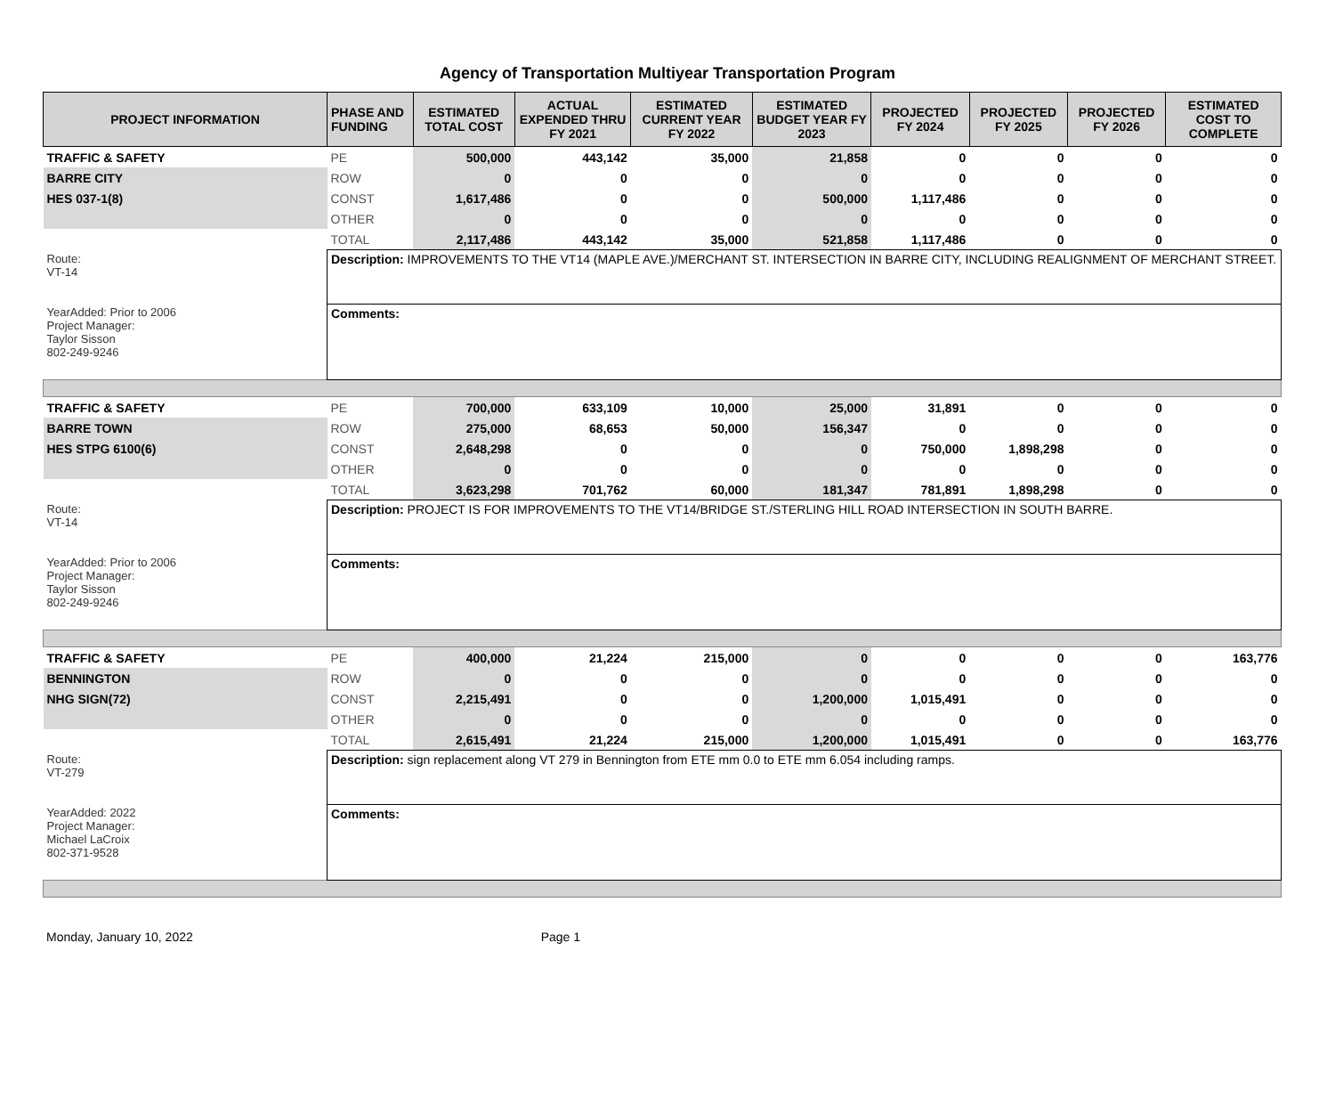Agency of Transportation Multiyear Transportation Program
| PROJECT INFORMATION | PHASE AND FUNDING | ESTIMATED TOTAL COST | ACTUAL EXPENDED THRU FY 2021 | ESTIMATED CURRENT YEAR FY 2022 | ESTIMATED BUDGET YEAR FY 2023 | PROJECTED FY 2024 | PROJECTED FY 2025 | PROJECTED FY 2026 | ESTIMATED COST TO COMPLETE |
| --- | --- | --- | --- | --- | --- | --- | --- | --- | --- |
| TRAFFIC & SAFETY | PE | 500,000 | 443,142 | 35,000 | 21,858 | 0 | 0 | 0 | 0 |
| BARRE CITY | ROW | 0 | 0 | 0 | 0 | 0 | 0 | 0 | 0 |
| HES 037-1(8) | CONST | 1,617,486 | 0 | 0 | 500,000 | 1,117,486 | 0 | 0 | 0 |
| | OTHER | 0 | 0 | 0 | 0 | 0 | 0 | 0 | 0 |
| | TOTAL | 2,117,486 | 443,142 | 35,000 | 521,858 | 1,117,486 | 0 | 0 | 0 |
| Route: VT-14 YearAdded: Prior to 2006 Project Manager: Taylor Sisson 802-249-9246 | Description: IMPROVEMENTS TO THE VT14 (MAPLE AVE.)/MERCHANT ST. INTERSECTION IN BARRE CITY, INCLUDING REALIGNMENT OF MERCHANT STREET. | | | | | | | | |
| | Comments: | | | | | | | | |
| TRAFFIC & SAFETY | PE | 700,000 | 633,109 | 10,000 | 25,000 | 31,891 | 0 | 0 | 0 |
| BARRE TOWN | ROW | 275,000 | 68,653 | 50,000 | 156,347 | 0 | 0 | 0 | 0 |
| HES STPG 6100(6) | CONST | 2,648,298 | 0 | 0 | 0 | 750,000 | 1,898,298 | 0 | 0 |
| | OTHER | 0 | 0 | 0 | 0 | 0 | 0 | 0 | 0 |
| | TOTAL | 3,623,298 | 701,762 | 60,000 | 181,347 | 781,891 | 1,898,298 | 0 | 0 |
| Route: VT-14 YearAdded: Prior to 2006 Project Manager: Taylor Sisson 802-249-9246 | Description: PROJECT IS FOR IMPROVEMENTS TO THE VT14/BRIDGE ST./STERLING HILL ROAD INTERSECTION IN SOUTH BARRE. | | | | | | | | |
| | Comments: | | | | | | | | |
| TRAFFIC & SAFETY | PE | 400,000 | 21,224 | 215,000 | 0 | 0 | 0 | 0 | 163,776 |
| BENNINGTON | ROW | 0 | 0 | 0 | 0 | 0 | 0 | 0 | 0 |
| NHG SIGN(72) | CONST | 2,215,491 | 0 | 0 | 1,200,000 | 1,015,491 | 0 | 0 | 0 |
| | OTHER | 0 | 0 | 0 | 0 | 0 | 0 | 0 | 0 |
| | TOTAL | 2,615,491 | 21,224 | 215,000 | 1,200,000 | 1,015,491 | 0 | 0 | 163,776 |
| Route: VT-279 YearAdded: 2022 Project Manager: Michael LaCroix 802-371-9528 | Description: sign replacement along VT 279 in Bennington from ETE mm 0.0 to ETE mm 6.054 including ramps. | | | | | | | | |
| | Comments: | | | | | | | | |
Monday, January 10, 2022 Page 1